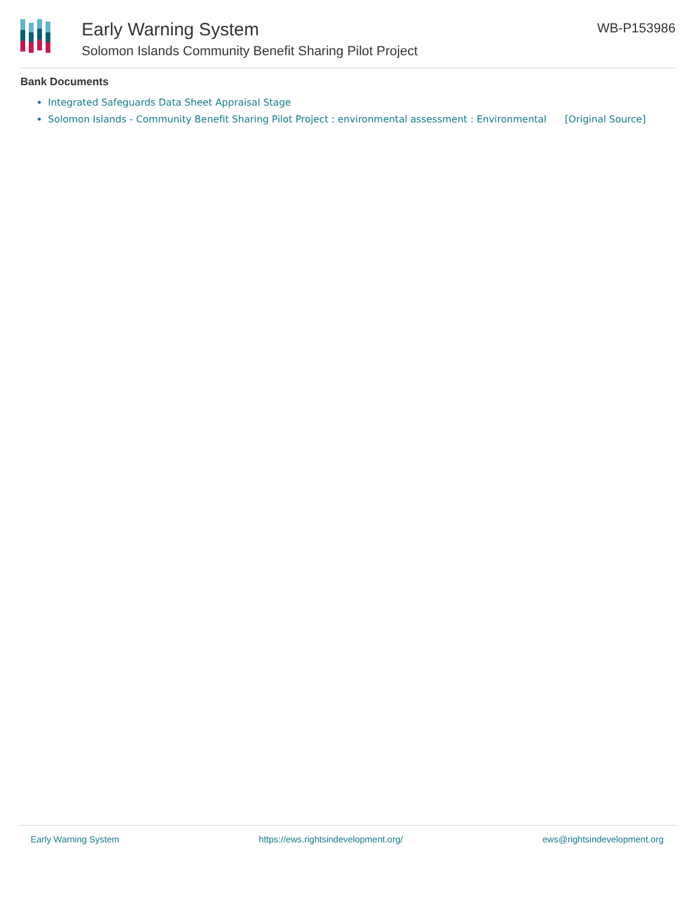Early Warning System
Solomon Islands Community Benefit Sharing Pilot Project
WB-P153986
Bank Documents
Integrated Safeguards Data Sheet Appraisal Stage
Solomon Islands - Community Benefit Sharing Pilot Project : environmental assessment : Environmental [Original Source]
Early Warning System https://ews.rightsindevelopment.org/ ews@rightsindevelopment.org